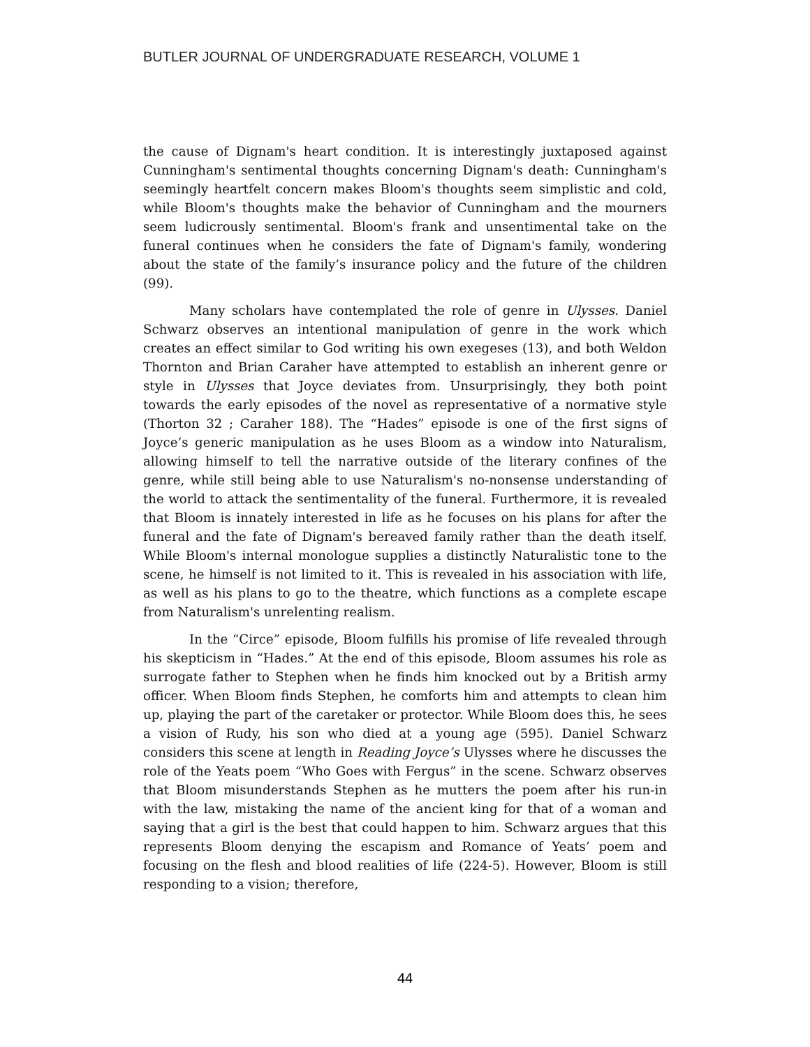BUTLER JOURNAL OF UNDERGRADUATE RESEARCH, VOLUME 1
the cause of Dignam's heart condition. It is interestingly juxtaposed against Cunningham's sentimental thoughts concerning Dignam's death: Cunningham's seemingly heartfelt concern makes Bloom's thoughts seem simplistic and cold, while Bloom's thoughts make the behavior of Cunningham and the mourners seem ludicrously sentimental. Bloom's frank and unsentimental take on the funeral continues when he considers the fate of Dignam's family, wondering about the state of the family’s insurance policy and the future of the children (99).
Many scholars have contemplated the role of genre in Ulysses. Daniel Schwarz observes an intentional manipulation of genre in the work which creates an effect similar to God writing his own exegeses (13), and both Weldon Thornton and Brian Caraher have attempted to establish an inherent genre or style in Ulysses that Joyce deviates from. Unsurprisingly, they both point towards the early episodes of the novel as representative of a normative style (Thorton 32 ; Caraher 188). The “Hades” episode is one of the first signs of Joyce’s generic manipulation as he uses Bloom as a window into Naturalism, allowing himself to tell the narrative outside of the literary confines of the genre, while still being able to use Naturalism's no-nonsense understanding of the world to attack the sentimentality of the funeral. Furthermore, it is revealed that Bloom is innately interested in life as he focuses on his plans for after the funeral and the fate of Dignam's bereaved family rather than the death itself. While Bloom's internal monologue supplies a distinctly Naturalistic tone to the scene, he himself is not limited to it. This is revealed in his association with life, as well as his plans to go to the theatre, which functions as a complete escape from Naturalism's unrelenting realism.
In the “Circe” episode, Bloom fulfills his promise of life revealed through his skepticism in “Hades.” At the end of this episode, Bloom assumes his role as surrogate father to Stephen when he finds him knocked out by a British army officer. When Bloom finds Stephen, he comforts him and attempts to clean him up, playing the part of the caretaker or protector. While Bloom does this, he sees a vision of Rudy, his son who died at a young age (595). Daniel Schwarz considers this scene at length in Reading Joyce’s Ulysses where he discusses the role of the Yeats poem “Who Goes with Fergus” in the scene. Schwarz observes that Bloom misunderstands Stephen as he mutters the poem after his run-in with the law, mistaking the name of the ancient king for that of a woman and saying that a girl is the best that could happen to him. Schwarz argues that this represents Bloom denying the escapism and Romance of Yeats’ poem and focusing on the flesh and blood realities of life (224-5). However, Bloom is still responding to a vision; therefore,
44